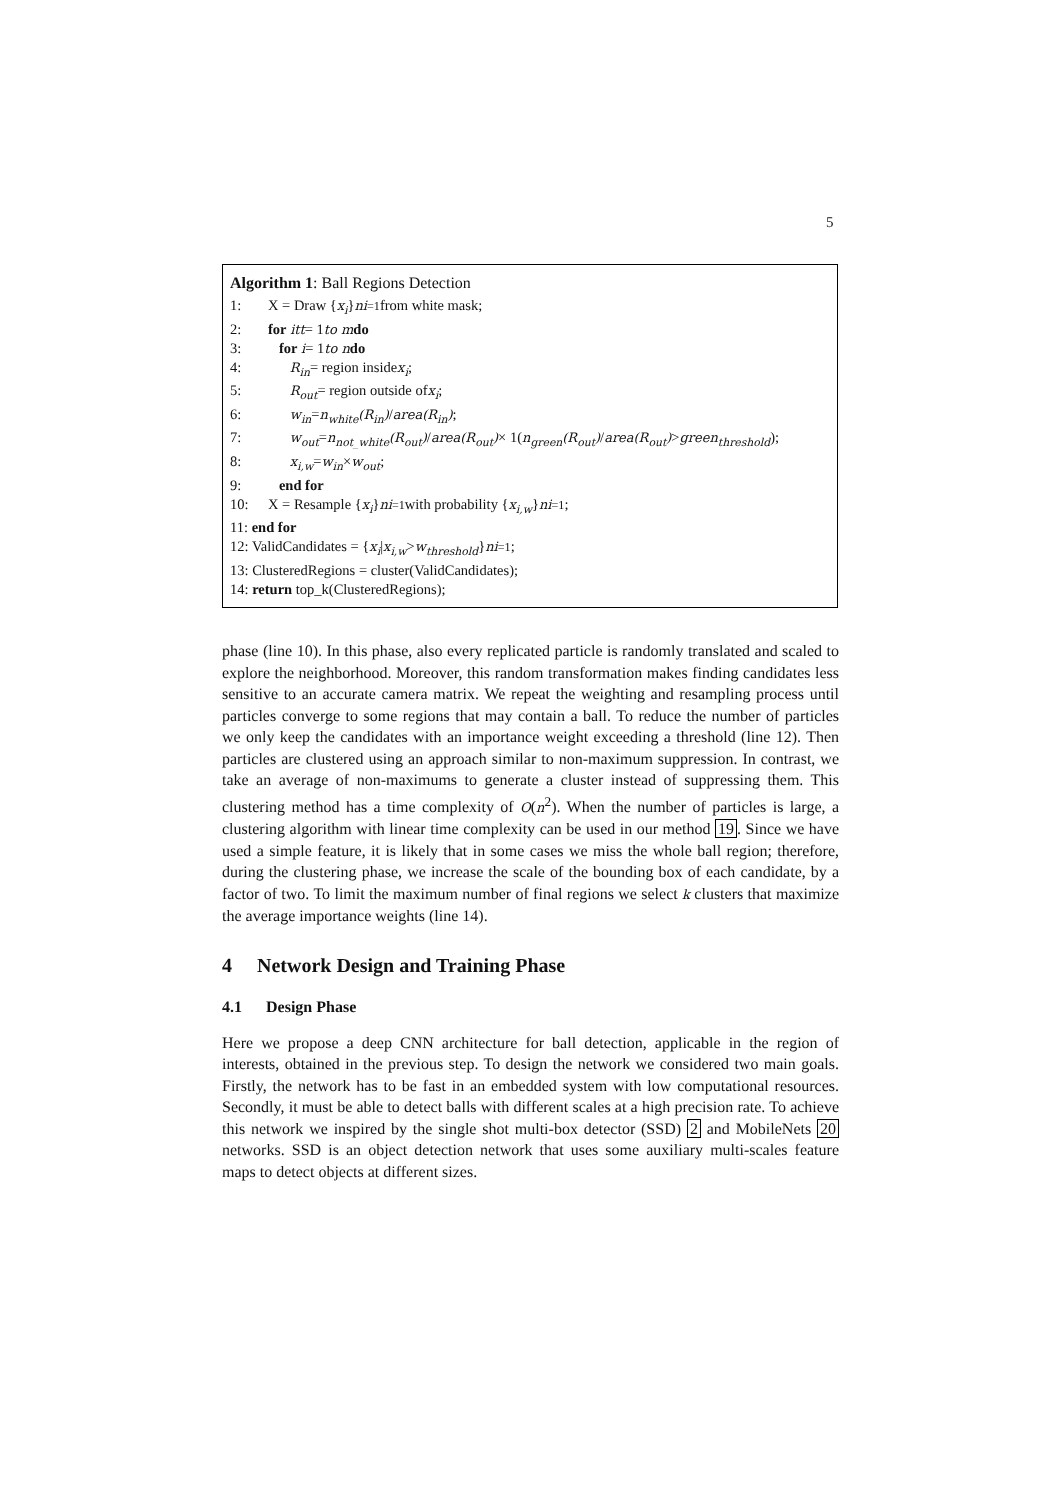5
Algorithm 1: Ball Regions Detection
1: X = Draw { x<sub>i</sub> }<sup>n</sup><sub>i=1</sub> from white mask;
2: for itt = 1 to m do
3: for i = 1 to n do
4: R<sub>in</sub> = region inside x<sub>i</sub>;
5: R<sub>out</sub> = region outside of x<sub>i</sub>;
6: w<sub>in</sub> = n<sub>white</sub>(R<sub>in</sub>) / area(R<sub>in</sub>);
7: w<sub>out</sub> = n<sub>not_white</sub>(R<sub>out</sub>) / area(R<sub>out</sub>) × 1(n<sub>green</sub>(R<sub>out</sub>) / area(R<sub>out</sub>) > green<sub>threshold</sub>);
8: x<sub>i,w</sub> = w<sub>in</sub> × w<sub>out</sub> ;
9: end for
10: X = Resample { x<sub>i</sub> }<sup>n</sup><sub>i=1</sub> with probability { x<sub>i,w</sub> }<sup>n</sup><sub>i=1</sub>;
11: end for
12: ValidCandidates = { x<sub>i</sub> | x<sub>i,w</sub> > w<sub>threshold</sub> }<sup>n</sup><sub>i=1</sub>;
13: ClusteredRegions = cluster(ValidCandidates);
14: return top_k(ClusteredRegions);
phase (line 10). In this phase, also every replicated particle is randomly translated and scaled to explore the neighborhood. Moreover, this random transformation makes finding candidates less sensitive to an accurate camera matrix. We repeat the weighting and resampling process until particles converge to some regions that may contain a ball. To reduce the number of particles we only keep the candidates with an importance weight exceeding a threshold (line 12). Then particles are clustered using an approach similar to non-maximum suppression. In contrast, we take an average of non-maximums to generate a cluster instead of suppressing them. This clustering method has a time complexity of O(n<sup>2</sup>). When the number of particles is large, a clustering algorithm with linear time complexity can be used in our method 19. Since we have used a simple feature, it is likely that in some cases we miss the whole ball region; therefore, during the clustering phase, we increase the scale of the bounding box of each candidate, by a factor of two. To limit the maximum number of final regions we select k clusters that maximize the average importance weights (line 14).
4 Network Design and Training Phase
4.1 Design Phase
Here we propose a deep CNN architecture for ball detection, applicable in the region of interests, obtained in the previous step. To design the network we considered two main goals. Firstly, the network has to be fast in an embedded system with low computational resources. Secondly, it must be able to detect balls with different scales at a high precision rate. To achieve this network we inspired by the single shot multi-box detector (SSD) 2 and MobileNets 20 networks. SSD is an object detection network that uses some auxiliary multi-scales feature maps to detect objects at different sizes.